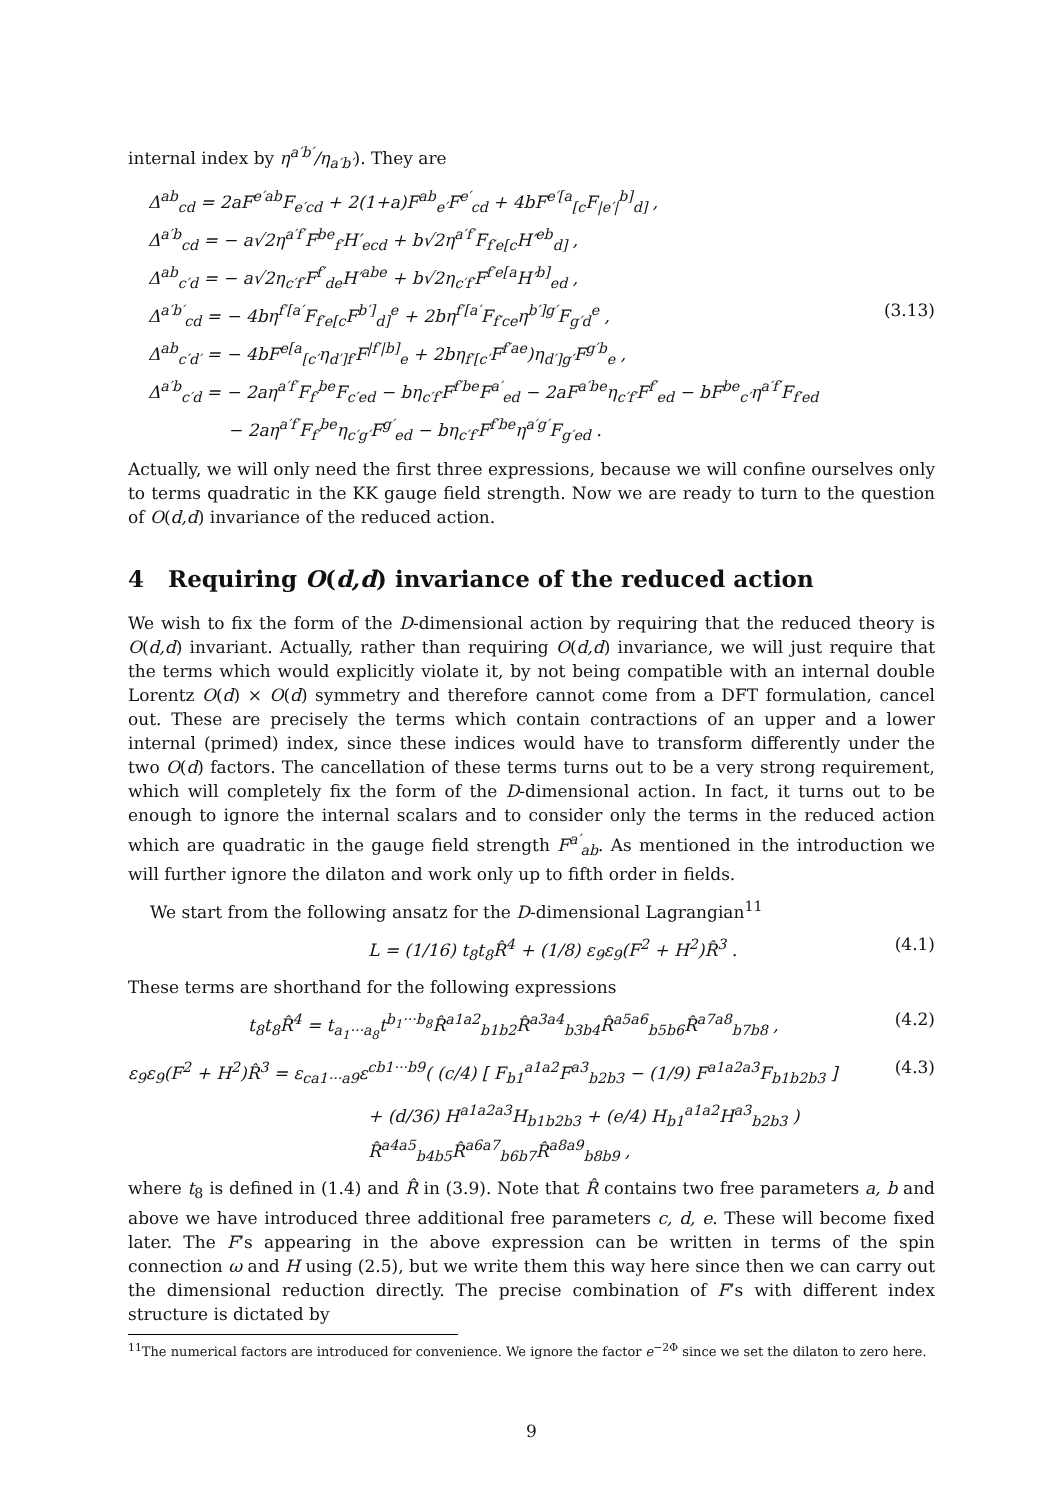internal index by η<sup>a′b′</sup>/η<sub>a′b′</sub>). They are
Δ<sup>ab</sup><sub>cd</sub> = 2aF<sup>e′ab</sup>F<sub>e′cd</sub> + 2(1+a)F<sup>ab</sup><sub>e′</sub>F<sup>e′</sup><sub>cd</sub> + 4bF<sup>e′[a</sup><sub>[c</sub>F<sub>|e′|</sub><sup>b]</sup><sub>d]</sub> ,
Δ<sup>a′b</sup><sub>cd</sub> = − a√2η<sup>a′f′</sup>F<sup>be</sup><sub>f′</sub>H′<sub>ecd</sub> + b√2η<sup>a′f′</sup>F<sub>f′e[c</sub>H′<sup>eb</sup><sub>d]</sub> ,
Δ<sup>ab</sup><sub>c′d</sub> = − a√2η<sub>c′f′</sub>F<sup>f′</sup><sub>de</sub>H′<sup>abe</sup> + b√2η<sub>c′f′</sub>F<sup>f′e[a</sup>H′<sup>b]</sup><sub>ed</sub> ,
Δ<sup>a′b′</sup><sub>cd</sub> = − 4bη<sup>f′[a′</sup>F<sub>f′e[c</sub>F<sup>b′]</sup><sub>d]</sub><sup>e</sup> + 2bη<sup>f′[a′</sup>F<sub>f′ce</sub>η<sup>b′]g′</sup>F<sub>g′d</sub><sup>e</sup> , (3.13)
Δ<sup>ab</sup><sub>c′d′</sub> = − 4bF<sup>e[a</sup><sub>[c′</sub>η<sub>d′]f′</sub>F<sup>|f′|b]</sup><sub>e</sub> + 2bη<sub>f′[c′</sub>F<sup>f′ae</sup>)η<sub>d′]g′</sub>F<sup>g′b</sup><sub>e</sub> ,
Δ<sup>a′b</sup><sub>c′d</sub> = − 2aη<sup>a′f′</sup>F<sub>f′</sub><sup>be</sup>F<sub>c′ed</sub> − bη<sub>c′f′</sub>F<sup>f′be</sup>F<sup>a′</sup><sub>ed</sub> − 2aF<sup>a′be</sup>η<sub>c′f′</sub>F<sup>f′</sup><sub>ed</sub> − bF<sup>be</sup><sub>c′</sub>η<sup>a′f′</sup>F<sub>f′ed</sub>
− 2aη<sup>a′f′</sup>F<sub>f′</sub><sup>be</sup>η<sub>c′g′</sub>F<sup>g′</sup><sub>ed</sub> − bη<sub>c′f′</sub>F<sup>f′be</sup>η<sup>a′g′</sup>F<sub>g′ed</sub> .
Actually, we will only need the first three expressions, because we will confine ourselves only to terms quadratic in the KK gauge field strength. Now we are ready to turn to the question of O(d,d) invariance of the reduced action.
4 Requiring O(d,d) invariance of the reduced action
We wish to fix the form of the D-dimensional action by requiring that the reduced theory is O(d,d) invariant. Actually, rather than requiring O(d,d) invariance, we will just require that the terms which would explicitly violate it, by not being compatible with an internal double Lorentz O(d) × O(d) symmetry and therefore cannot come from a DFT formulation, cancel out. These are precisely the terms which contain contractions of an upper and a lower internal (primed) index, since these indices would have to transform differently under the two O(d) factors. The cancellation of these terms turns out to be a very strong requirement, which will completely fix the form of the D-dimensional action. In fact, it turns out to be enough to ignore the internal scalars and to consider only the terms in the reduced action which are quadratic in the gauge field strength F<sup>a′</sup><sub>ab</sub>. As mentioned in the introduction we will further ignore the dilaton and work only up to fifth order in fields.
We start from the following ansatz for the D-dimensional Lagrangian<sup>11</sup>
L = (1/16) t<sub>8</sub>t<sub>8</sub>R̂<sup>4</sup> + (1/8) ε<sub>9</sub>ε<sub>9</sub>(F<sup>2</sup> + H<sup>2</sup>)R̂<sup>3</sup> . (4.1)
These terms are shorthand for the following expressions
t<sub>8</sub>t<sub>8</sub>R̂<sup>4</sup> = t<sub>a<sub>1</sub>···a<sub>8</sub></sub>t<sup>b<sub>1</sub>···b<sub>8</sub></sup>R̂<sup>a1a2</sup><sub>b1b2</sub>R̂<sup>a3a4</sup><sub>b3b4</sub>R̂<sup>a5a6</sup><sub>b5b6</sub>R̂<sup>a7a8</sup><sub>b7b8</sub> , (4.2)
ε<sub>9</sub>ε<sub>9</sub>(F<sup>2</sup> + H<sup>2</sup>)R̂<sup>3</sup> = ε<sub>ca1···a9</sub>ε<sup>cb1···b9</sup>( (c/4) [ F<sub>b1</sub><sup>a1a2</sup>F<sup>a3</sup><sub>b2b3</sub> − (1/9) F<sup>a1a2a3</sup>F<sub>b1b2b3</sub> ] (4.3)
+ (d/36) H<sup>a1a2a3</sup>H<sub>b1b2b3</sub> + (e/4) H<sub>b1</sub><sup>a1a2</sup>H<sup>a3</sup><sub>b2b3</sub> ) R̂<sup>a4a5</sup><sub>b4b5</sub>R̂<sup>a6a7</sup><sub>b6b7</sub>R̂<sup>a8a9</sup><sub>b8b9</sub> ,
where t<sub>8</sub> is defined in (1.4) and R̂ in (3.9). Note that R̂ contains two free parameters a, b and above we have introduced three additional free parameters c, d, e. These will become fixed later. The F’s appearing in the above expression can be written in terms of the spin connection ω and H using (2.5), but we write them this way here since then we can carry out the dimensional reduction directly. The precise combination of F’s with different index structure is dictated by
<sup>11</sup> The numerical factors are introduced for convenience. We ignore the factor e<sup>−2Φ</sup> since we set the dilaton to zero here.
9